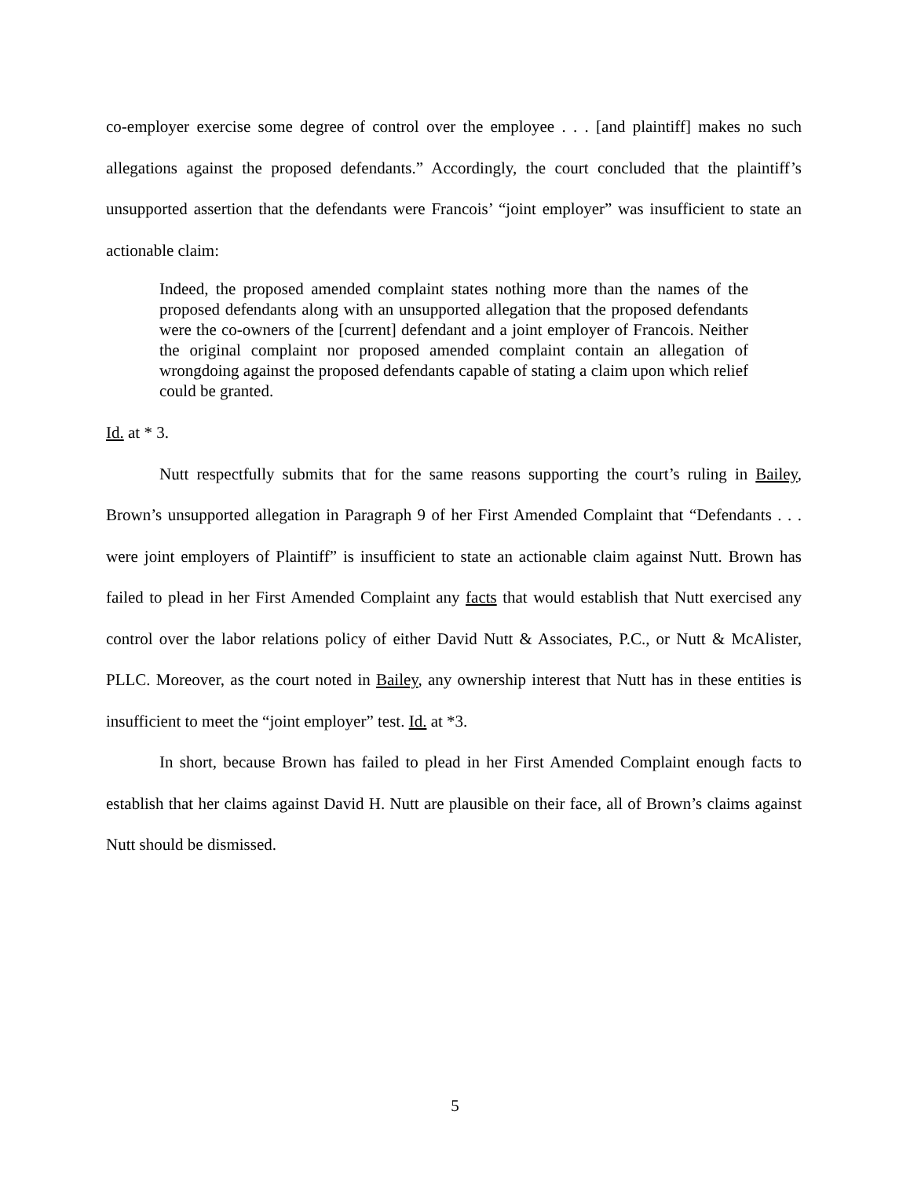co-employer exercise some degree of control over the employee . . . [and plaintiff] makes no such allegations against the proposed defendants.” Accordingly, the court concluded that the plaintiff’s unsupported assertion that the defendants were Francois’ “joint employer” was insufficient to state an actionable claim:
Indeed, the proposed amended complaint states nothing more than the names of the proposed defendants along with an unsupported allegation that the proposed defendants were the co-owners of the [current] defendant and a joint employer of Francois. Neither the original complaint nor proposed amended complaint contain an allegation of wrongdoing against the proposed defendants capable of stating a claim upon which relief could be granted.
Id. at * 3.
Nutt respectfully submits that for the same reasons supporting the court’s ruling in Bailey, Brown’s unsupported allegation in Paragraph 9 of her First Amended Complaint that “Defendants . . . were joint employers of Plaintiff” is insufficient to state an actionable claim against Nutt. Brown has failed to plead in her First Amended Complaint any facts that would establish that Nutt exercised any control over the labor relations policy of either David Nutt & Associates, P.C., or Nutt & McAlister, PLLC. Moreover, as the court noted in Bailey, any ownership interest that Nutt has in these entities is insufficient to meet the “joint employer” test. Id. at *3.
In short, because Brown has failed to plead in her First Amended Complaint enough facts to establish that her claims against David H. Nutt are plausible on their face, all of Brown’s claims against Nutt should be dismissed.
5